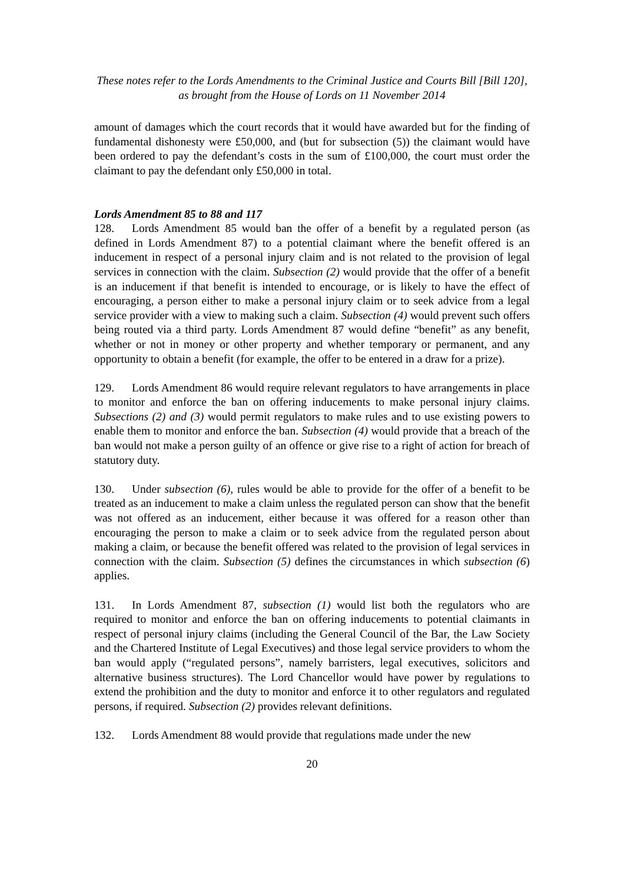These notes refer to the Lords Amendments to the Criminal Justice and Courts Bill [Bill 120],
as brought from the House of Lords on 11 November 2014
amount of damages which the court records that it would have awarded but for the finding of fundamental dishonesty were £50,000, and (but for subsection (5)) the claimant would have been ordered to pay the defendant’s costs in the sum of £100,000, the court must order the claimant to pay the defendant only £50,000 in total.
Lords Amendment 85 to 88 and 117
128. Lords Amendment 85 would ban the offer of a benefit by a regulated person (as defined in Lords Amendment 87) to a potential claimant where the benefit offered is an inducement in respect of a personal injury claim and is not related to the provision of legal services in connection with the claim. Subsection (2) would provide that the offer of a benefit is an inducement if that benefit is intended to encourage, or is likely to have the effect of encouraging, a person either to make a personal injury claim or to seek advice from a legal service provider with a view to making such a claim. Subsection (4) would prevent such offers being routed via a third party. Lords Amendment 87 would define “benefit” as any benefit, whether or not in money or other property and whether temporary or permanent, and any opportunity to obtain a benefit (for example, the offer to be entered in a draw for a prize).
129. Lords Amendment 86 would require relevant regulators to have arrangements in place to monitor and enforce the ban on offering inducements to make personal injury claims. Subsections (2) and (3) would permit regulators to make rules and to use existing powers to enable them to monitor and enforce the ban. Subsection (4) would provide that a breach of the ban would not make a person guilty of an offence or give rise to a right of action for breach of statutory duty.
130. Under subsection (6), rules would be able to provide for the offer of a benefit to be treated as an inducement to make a claim unless the regulated person can show that the benefit was not offered as an inducement, either because it was offered for a reason other than encouraging the person to make a claim or to seek advice from the regulated person about making a claim, or because the benefit offered was related to the provision of legal services in connection with the claim. Subsection (5) defines the circumstances in which subsection (6) applies.
131. In Lords Amendment 87, subsection (1) would list both the regulators who are required to monitor and enforce the ban on offering inducements to potential claimants in respect of personal injury claims (including the General Council of the Bar, the Law Society and the Chartered Institute of Legal Executives) and those legal service providers to whom the ban would apply (“regulated persons”, namely barristers, legal executives, solicitors and alternative business structures). The Lord Chancellor would have power by regulations to extend the prohibition and the duty to monitor and enforce it to other regulators and regulated persons, if required. Subsection (2) provides relevant definitions.
132. Lords Amendment 88 would provide that regulations made under the new
20